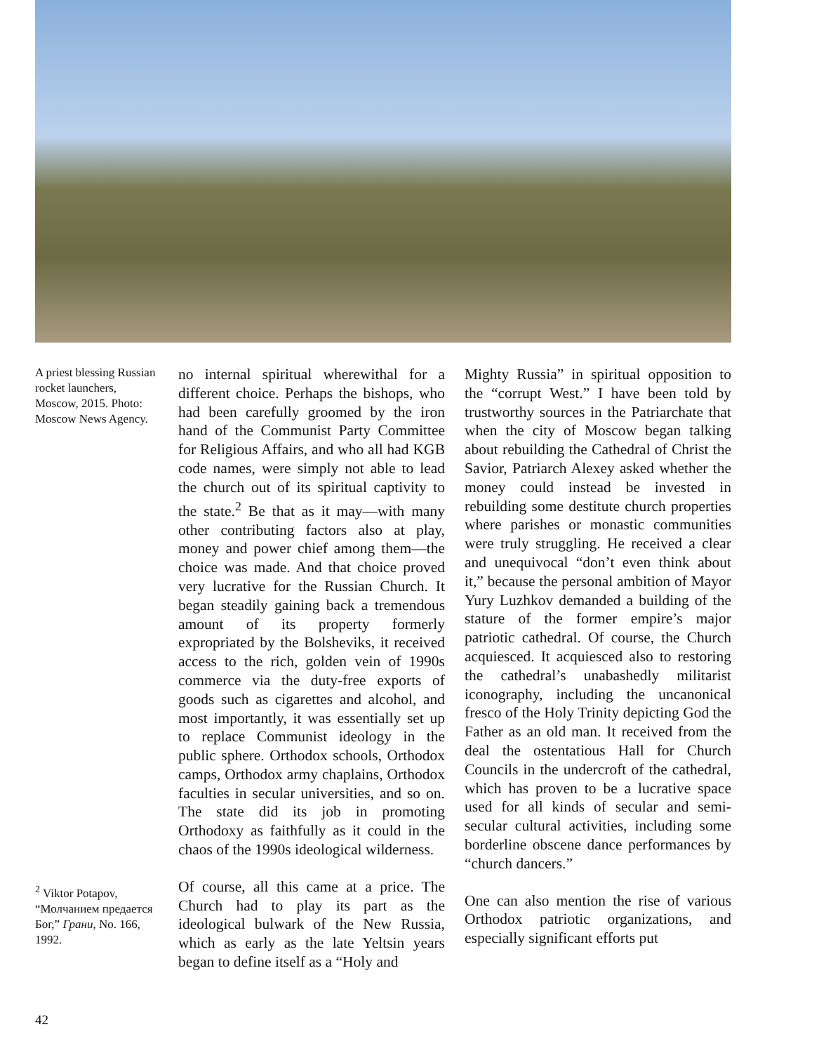A priest blessing Russian rocket launchers, Moscow, 2015. Photo: Moscow News Agency.
<sup>2</sup> Viktor Potapov, “Молчанием предается Бог,” Грани, No. 166, 1992.
no internal spiritual wherewithal for a different choice. Perhaps the bishops, who had been carefully groomed by the iron hand of the Communist Party Committee for Religious Affairs, and who all had KGB code names, were simply not able to lead the church out of its spiritual captivity to the state.<sup>2</sup> Be that as it may—with many other contributing factors also at play, money and power chief among them—the choice was made. And that choice proved very lucrative for the Russian Church. It began steadily gaining back a tremendous amount of its property formerly expropriated by the Bolsheviks, it received access to the rich, golden vein of 1990s commerce via the duty-free exports of goods such as cigarettes and alcohol, and most importantly, it was essentially set up to replace Communist ideology in the public sphere. Orthodox schools, Orthodox camps, Orthodox army chaplains, Orthodox faculties in secular universities, and so on. The state did its job in promoting Orthodoxy as faithfully as it could in the chaos of the 1990s ideological wilderness.
Of course, all this came at a price. The Church had to play its part as the ideological bulwark of the New Russia, which as early as the late Yeltsin years began to define itself as a “Holy and
Mighty Russia” in spiritual opposition to the “corrupt West.” I have been told by trustworthy sources in the Patriarchate that when the city of Moscow began talking about rebuilding the Cathedral of Christ the Savior, Patriarch Alexey asked whether the money could instead be invested in rebuilding some destitute church properties where parishes or monastic communities were truly struggling. He received a clear and unequivocal “don’t even think about it,” because the personal ambition of Mayor Yury Luzhkov demanded a building of the stature of the former empire’s major patriotic cathedral. Of course, the Church acquiesced. It acquiesced also to restoring the cathedral’s unabashedly militarist iconography, including the uncanonical fresco of the Holy Trinity depicting God the Father as an old man. It received from the deal the ostentatious Hall for Church Councils in the undercroft of the cathedral, which has proven to be a lucrative space used for all kinds of secular and semi-secular cultural activities, including some borderline obscene dance performances by “church dancers.”
One can also mention the rise of various Orthodox patriotic organizations, and especially significant efforts put
42